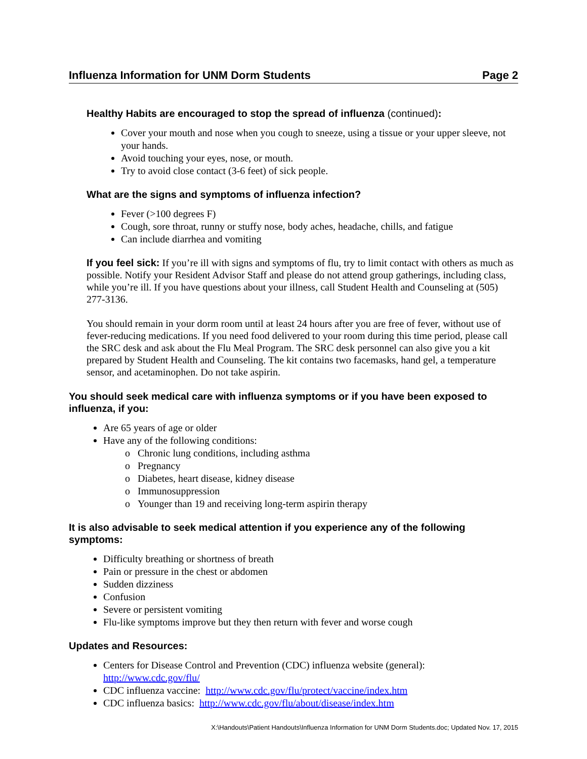Influenza Information for UNM Dorm Students Page 2
Healthy Habits are encouraged to stop the spread of influenza (continued):
Cover your mouth and nose when you cough to sneeze, using a tissue or your upper sleeve, not your hands.
Avoid touching your eyes, nose, or mouth.
Try to avoid close contact (3-6 feet) of sick people.
What are the signs and symptoms of influenza infection?
Fever (>100 degrees F)
Cough, sore throat, runny or stuffy nose, body aches, headache, chills, and fatigue
Can include diarrhea and vomiting
If you feel sick: If you’re ill with signs and symptoms of flu, try to limit contact with others as much as possible. Notify your Resident Advisor Staff and please do not attend group gatherings, including class, while you’re ill. If you have questions about your illness, call Student Health and Counseling at (505) 277-3136.
You should remain in your dorm room until at least 24 hours after you are free of fever, without use of fever-reducing medications. If you need food delivered to your room during this time period, please call the SRC desk and ask about the Flu Meal Program. The SRC desk personnel can also give you a kit prepared by Student Health and Counseling. The kit contains two facemasks, hand gel, a temperature sensor, and acetaminophen. Do not take aspirin.
You should seek medical care with influenza symptoms or if you have been exposed to influenza, if you:
Are 65 years of age or older
Have any of the following conditions:
Chronic lung conditions, including asthma
Pregnancy
Diabetes, heart disease, kidney disease
Immunosuppression
Younger than 19 and receiving long-term aspirin therapy
It is also advisable to seek medical attention if you experience any of the following symptoms:
Difficulty breathing or shortness of breath
Pain or pressure in the chest or abdomen
Sudden dizziness
Confusion
Severe or persistent vomiting
Flu-like symptoms improve but they then return with fever and worse cough
Updates and Resources:
Centers for Disease Control and Prevention (CDC) influenza website (general): http://www.cdc.gov/flu/
CDC influenza vaccine: http://www.cdc.gov/flu/protect/vaccine/index.htm
CDC influenza basics: http://www.cdc.gov/flu/about/disease/index.htm
X:\Handouts\Patient Handouts\Influenza Information for UNM Dorm Students.doc; Updated Nov. 17, 2015